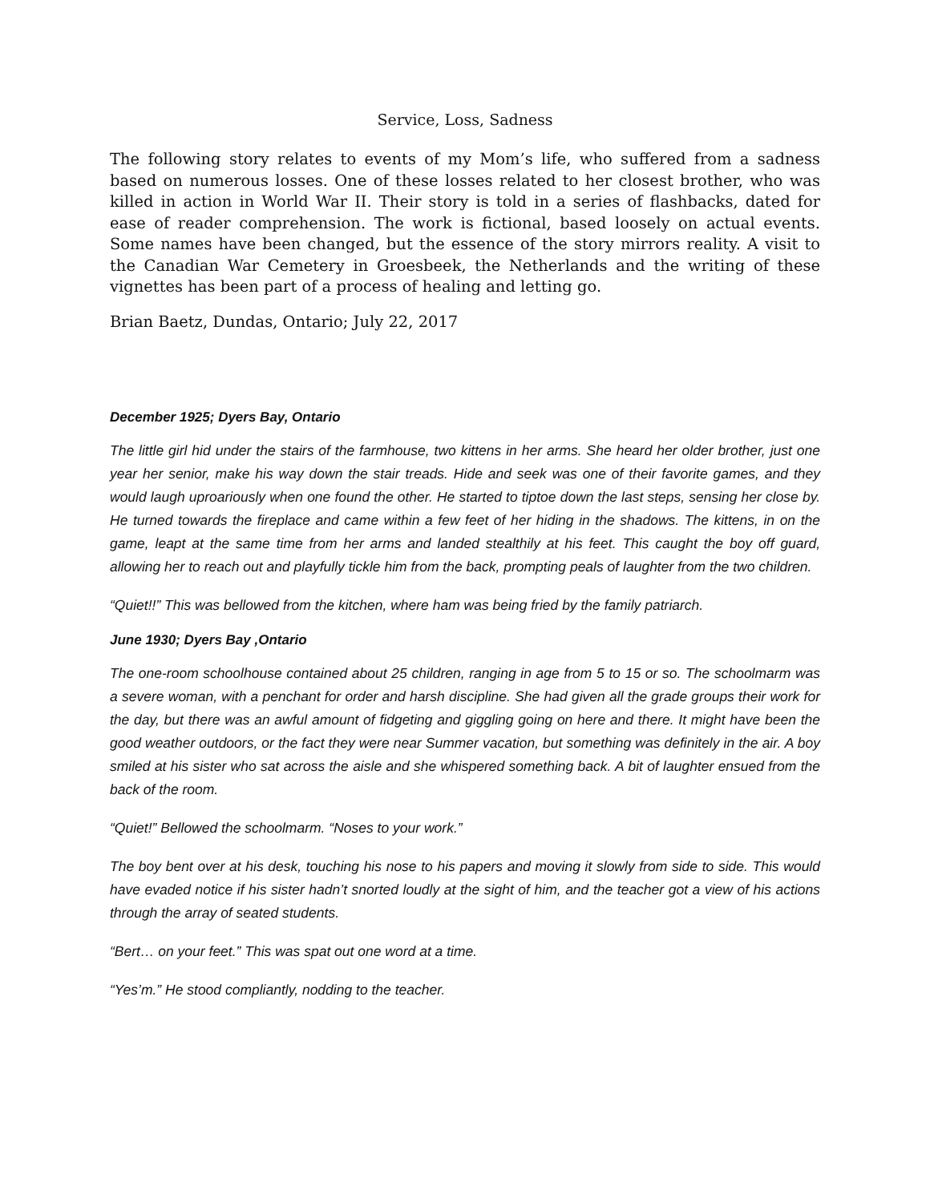Service, Loss, Sadness
The following story relates to events of my Mom’s life, who suffered from a sadness based on numerous losses. One of these losses related to her closest brother, who was killed in action in World War II. Their story is told in a series of flashbacks, dated for ease of reader comprehension. The work is fictional, based loosely on actual events. Some names have been changed, but the essence of the story mirrors reality. A visit to the Canadian War Cemetery in Groesbeek, the Netherlands and the writing of these vignettes has been part of a process of healing and letting go.
Brian Baetz, Dundas, Ontario; July 22, 2017
December 1925; Dyers Bay, Ontario
The little girl hid under the stairs of the farmhouse, two kittens in her arms. She heard her older brother, just one year her senior, make his way down the stair treads. Hide and seek was one of their favorite games, and they would laugh uproariously when one found the other. He started to tiptoe down the last steps, sensing her close by. He turned towards the fireplace and came within a few feet of her hiding in the shadows. The kittens, in on the game, leapt at the same time from her arms and landed stealthily at his feet. This caught the boy off guard, allowing her to reach out and playfully tickle him from the back, prompting peals of laughter from the two children.
“Quiet!!” This was bellowed from the kitchen, where ham was being fried by the family patriarch.
June 1930; Dyers Bay ,Ontario
The one-room schoolhouse contained about 25 children, ranging in age from 5 to 15 or so. The schoolmarm was a severe woman, with a penchant for order and harsh discipline. She had given all the grade groups their work for the day, but there was an awful amount of fidgeting and giggling going on here and there. It might have been the good weather outdoors, or the fact they were near Summer vacation, but something was definitely in the air. A boy smiled at his sister who sat across the aisle and she whispered something back. A bit of laughter ensued from the back of the room.
“Quiet!” Bellowed the schoolmarm. “Noses to your work.”
The boy bent over at his desk, touching his nose to his papers and moving it slowly from side to side. This would have evaded notice if his sister hadn’t snorted loudly at the sight of him, and the teacher got a view of his actions through the array of seated students.
“Bert… on your feet.” This was spat out one word at a time.
“Yes’m.” He stood compliantly, nodding to the teacher.